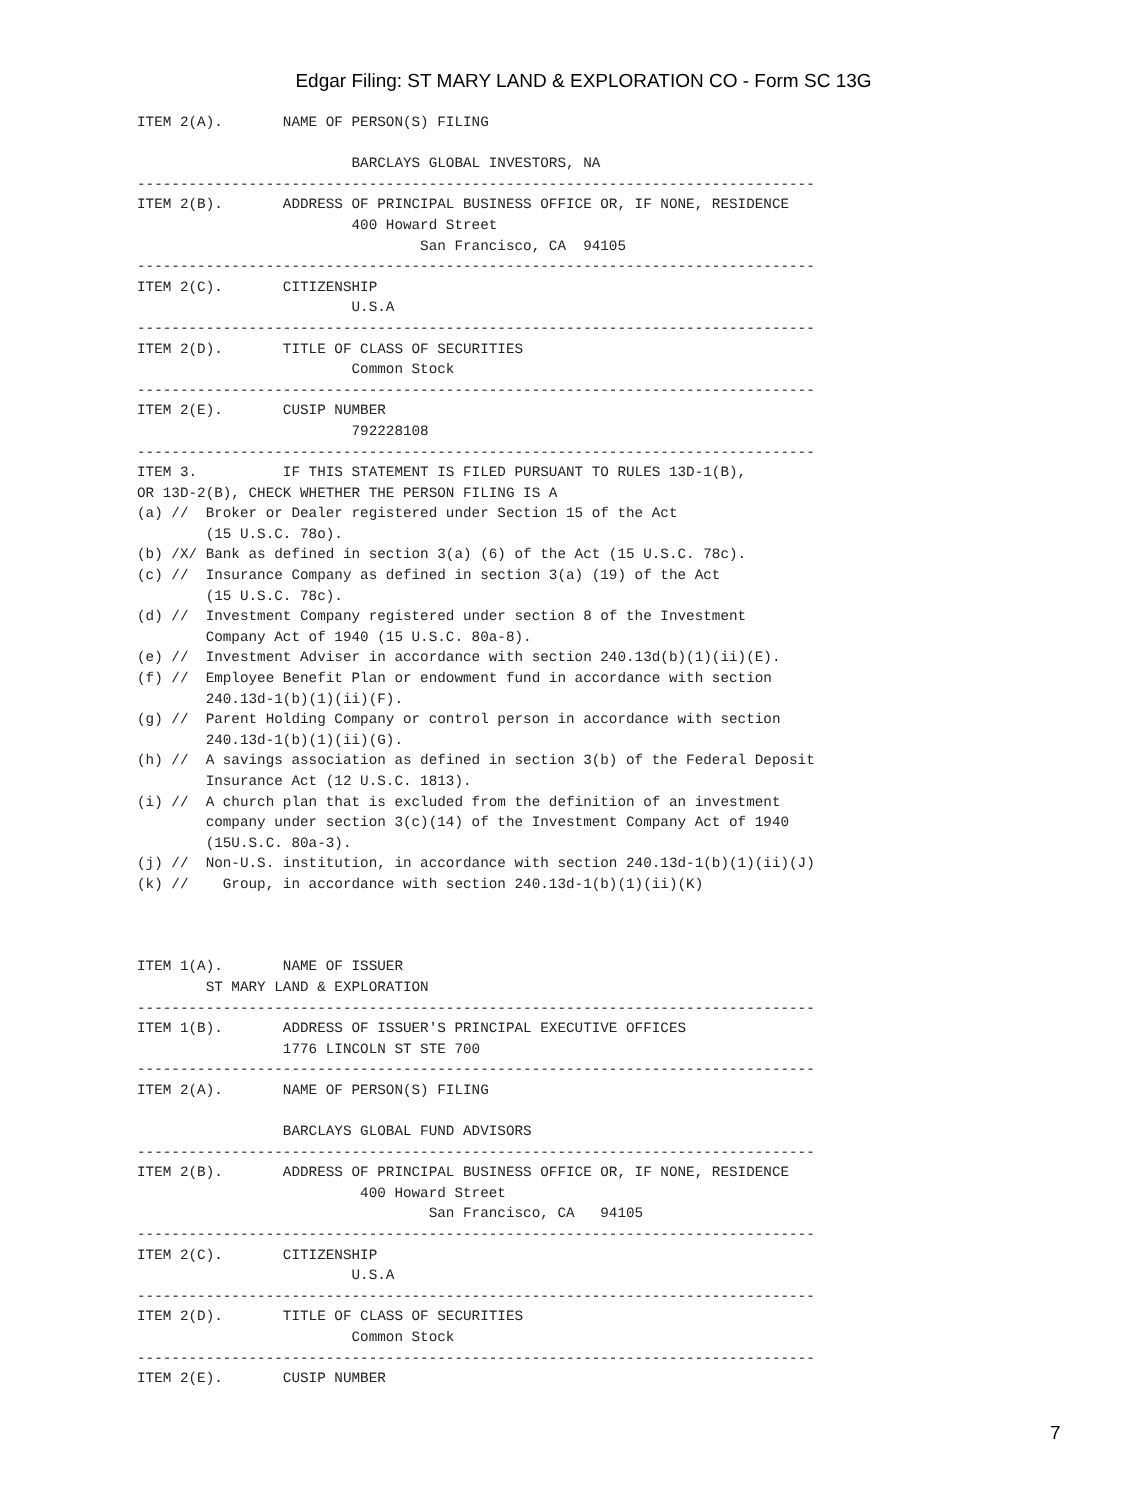Edgar Filing: ST MARY LAND & EXPLORATION CO - Form SC 13G
ITEM 2(A).       NAME OF PERSON(S) FILING

                         BARCLAYS GLOBAL INVESTORS, NA
-------------------------------------------------------------------------------
ITEM 2(B).       ADDRESS OF PRINCIPAL BUSINESS OFFICE OR, IF NONE, RESIDENCE
                         400 Howard Street
                                 San Francisco, CA  94105
-------------------------------------------------------------------------------
ITEM 2(C).       CITIZENSHIP
                         U.S.A
-------------------------------------------------------------------------------
ITEM 2(D).       TITLE OF CLASS OF SECURITIES
                         Common Stock
-------------------------------------------------------------------------------
ITEM 2(E).       CUSIP NUMBER
                         792228108
-------------------------------------------------------------------------------
ITEM 3.          IF THIS STATEMENT IS FILED PURSUANT TO RULES 13D-1(B),
OR 13D-2(B), CHECK WHETHER THE PERSON FILING IS A
(a) //  Broker or Dealer registered under Section 15 of the Act
        (15 U.S.C. 78o).
(b) /X/ Bank as defined in section 3(a) (6) of the Act (15 U.S.C. 78c).
(c) //  Insurance Company as defined in section 3(a) (19) of the Act
        (15 U.S.C. 78c).
(d) //  Investment Company registered under section 8 of the Investment
        Company Act of 1940 (15 U.S.C. 80a-8).
(e) //  Investment Adviser in accordance with section 240.13d(b)(1)(ii)(E).
(f) //  Employee Benefit Plan or endowment fund in accordance with section
        240.13d-1(b)(1)(ii)(F).
(g) //  Parent Holding Company or control person in accordance with section
        240.13d-1(b)(1)(ii)(G).
(h) //  A savings association as defined in section 3(b) of the Federal Deposit
        Insurance Act (12 U.S.C. 1813).
(i) //  A church plan that is excluded from the definition of an investment
        company under section 3(c)(14) of the Investment Company Act of 1940
        (15U.S.C. 80a-3).
(j) //  Non-U.S. institution, in accordance with section 240.13d-1(b)(1)(ii)(J)
(k) //    Group, in accordance with section 240.13d-1(b)(1)(ii)(K)



ITEM 1(A).       NAME OF ISSUER
        ST MARY LAND & EXPLORATION
-------------------------------------------------------------------------------
ITEM 1(B).       ADDRESS OF ISSUER'S PRINCIPAL EXECUTIVE OFFICES
                 1776 LINCOLN ST STE 700
-------------------------------------------------------------------------------
ITEM 2(A).       NAME OF PERSON(S) FILING

                 BARCLAYS GLOBAL FUND ADVISORS
-------------------------------------------------------------------------------
ITEM 2(B).       ADDRESS OF PRINCIPAL BUSINESS OFFICE OR, IF NONE, RESIDENCE
                          400 Howard Street
                                  San Francisco, CA   94105
-------------------------------------------------------------------------------
ITEM 2(C).       CITIZENSHIP
                         U.S.A
-------------------------------------------------------------------------------
ITEM 2(D).       TITLE OF CLASS OF SECURITIES
                         Common Stock
-------------------------------------------------------------------------------
ITEM 2(E).       CUSIP NUMBER
7